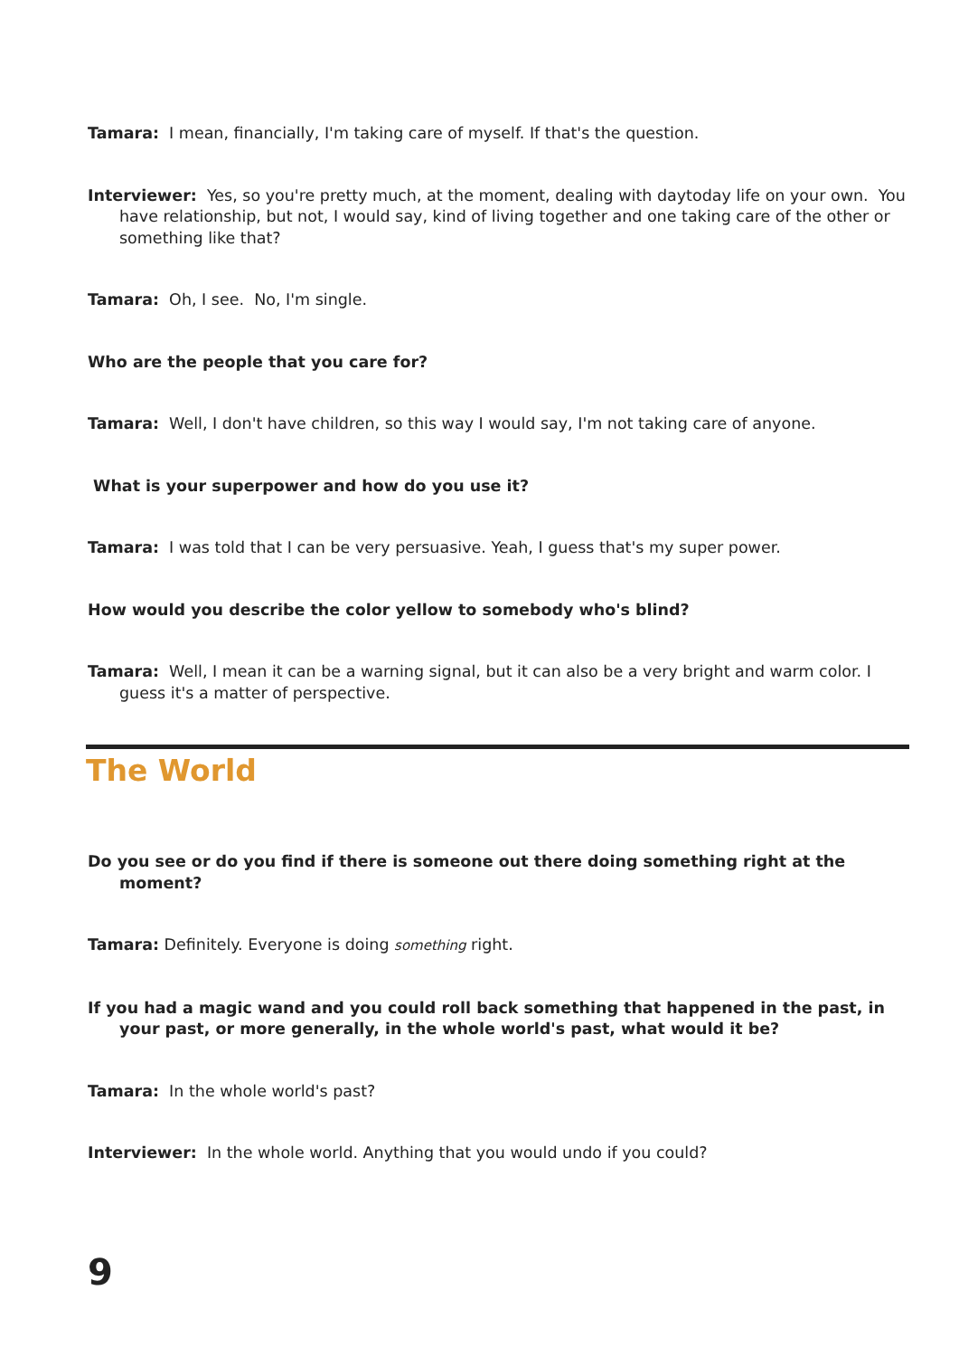Tamara: I mean, financially, I'm taking care of myself. If that's the question.
Interviewer: Yes, so you're pretty much, at the moment, dealing with daytoday life on your own. You have relationship, but not, I would say, kind of living together and one taking care of the other or something like that?
Tamara: Oh, I see. No, I'm single.
Who are the people that you care for?
Tamara: Well, I don't have children, so this way I would say, I'm not taking care of anyone.
What is your superpower and how do you use it?
Tamara: I was told that I can be very persuasive. Yeah, I guess that's my super power.
How would you describe the color yellow to somebody who's blind?
Tamara: Well, I mean it can be a warning signal, but it can also be a very bright and warm color. I guess it's a matter of perspective.
The World
Do you see or do you find if there is someone out there doing something right at the moment?
Tamara: Definitely. Everyone is doing something right.
If you had a magic wand and you could roll back something that happened in the past, in your past, or more generally, in the whole world's past, what would it be?
Tamara: In the whole world's past?
Interviewer: In the whole world. Anything that you would undo if you could?
9